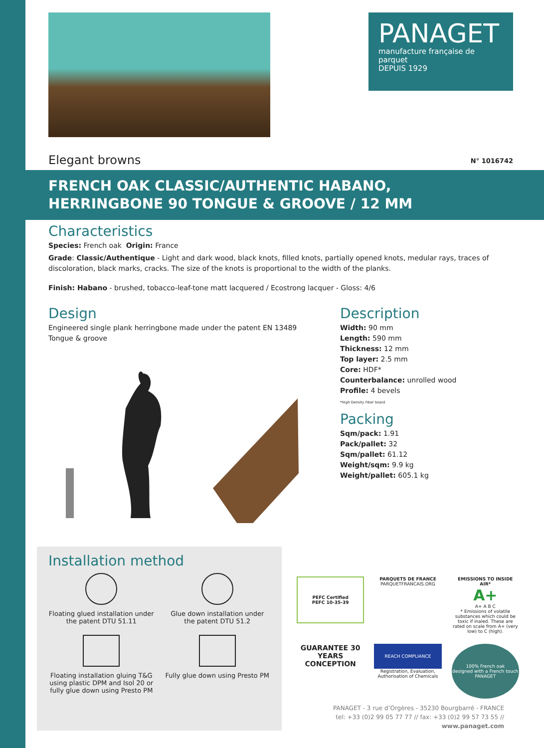PANAGET
manufacture française de parquet
DEPUIS 1929
Elegant browns N° 1016742
FRENCH OAK CLASSIC/AUTHENTIC HABANO,
HERRINGBONE 90 TONGUE & GROOVE / 12 MM
Characteristics
Species: French oak Origin: France
Grade: Classic/Authentique - Light and dark wood, black knots, filled knots, partially opened knots, medular rays, traces of discoloration, black marks, cracks. The size of the knots is proportional to the width of the planks.
Finish: Habano - brushed, tobacco-leaf-tone matt lacquered / Ecostrong lacquer - Gloss: 4/6
Design
Engineered single plank herringbone made under the patent EN 13489 Tongue & groove
Description
Width: 90 mm
Length: 590 mm
Thickness: 12 mm
Top layer: 2.5 mm
Core: HDF*
Counterbalance: unrolled wood
Profile: 4 bevels
*High Density Fiber board
Packing
Sqm/pack: 1.91
Pack/pallet: 32
Sqm/pallet: 61.12
Weight/sqm: 9.9 kg
Weight/pallet: 605.1 kg
Installation method
Floating glued installation under the patent DTU 51.11
Glue down installation under the patent DTU 51.2
Floating installation gluing T&G using plastic DPM and Isol 20 or fully glue down using Presto PM
Fully glue down using Presto PM
PEFC Certified
PEFC 10-35-39
PARQUETS DE FRANCE
PARQUETFRANCAIS.ORG
EMISSIONS TO INSIDE AIR*
A+
A+ A B C
* Emissions of volatile substances which could be toxic if inaled. These are rated on scale from A+ (very low) to C (high).
GUARANTEE 30 YEARS CONCEPTION
REACH COMPLIANCE
Registration, Evaluation, Authorisation of Chemicals
100% French oak
designed with a French touch
PANAGET
PANAGET - 3 rue d’Orgères - 35230 Bourgbarré - FRANCE
tel: +33 (0)2 99 05 77 77 // fax: +33 (0)2 99 57 73 55 // www.panaget.com